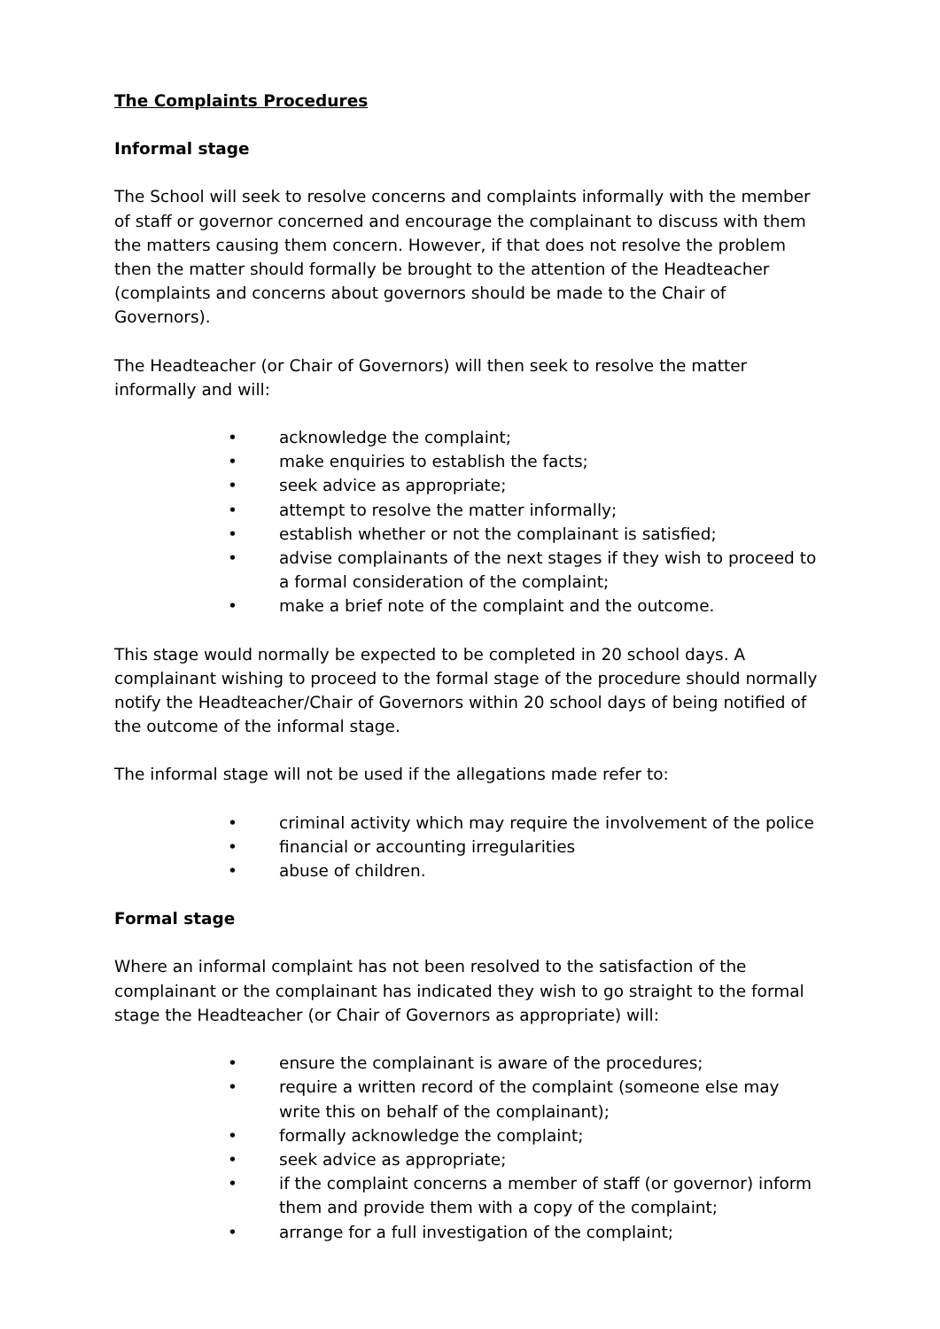The Complaints Procedures
Informal stage
The School will seek to resolve concerns and complaints informally with the member of staff or governor concerned and encourage the complainant to discuss with them the matters causing them concern. However, if that does not resolve the problem then the matter should formally be brought to the attention of the Headteacher (complaints and concerns about governors should be made to the Chair of Governors).
The Headteacher (or Chair of Governors) will then seek to resolve the matter informally and will:
• acknowledge the complaint;
• make enquiries to establish the facts;
• seek advice as appropriate;
• attempt to resolve the matter informally;
• establish whether or not the complainant is satisfied;
• advise complainants of the next stages if they wish to proceed to a formal consideration of the complaint;
• make a brief note of the complaint and the outcome.
This stage would normally be expected to be completed in 20 school days. A complainant wishing to proceed to the formal stage of the procedure should normally notify the Headteacher/Chair of Governors within 20 school days of being notified of the outcome of the informal stage.
The informal stage will not be used if the allegations made refer to:
• criminal activity which may require the involvement of the police
• financial or accounting irregularities
• abuse of children.
Formal stage
Where an informal complaint has not been resolved to the satisfaction of the complainant or the complainant has indicated they wish to go straight to the formal stage the Headteacher (or Chair of Governors as appropriate) will:
• ensure the complainant is aware of the procedures;
• require a written record of the complaint (someone else may write this on behalf of the complainant);
• formally acknowledge the complaint;
• seek advice as appropriate;
• if the complaint concerns a member of staff (or governor) inform them and provide them with a copy of the complaint;
• arrange for a full investigation of the complaint;